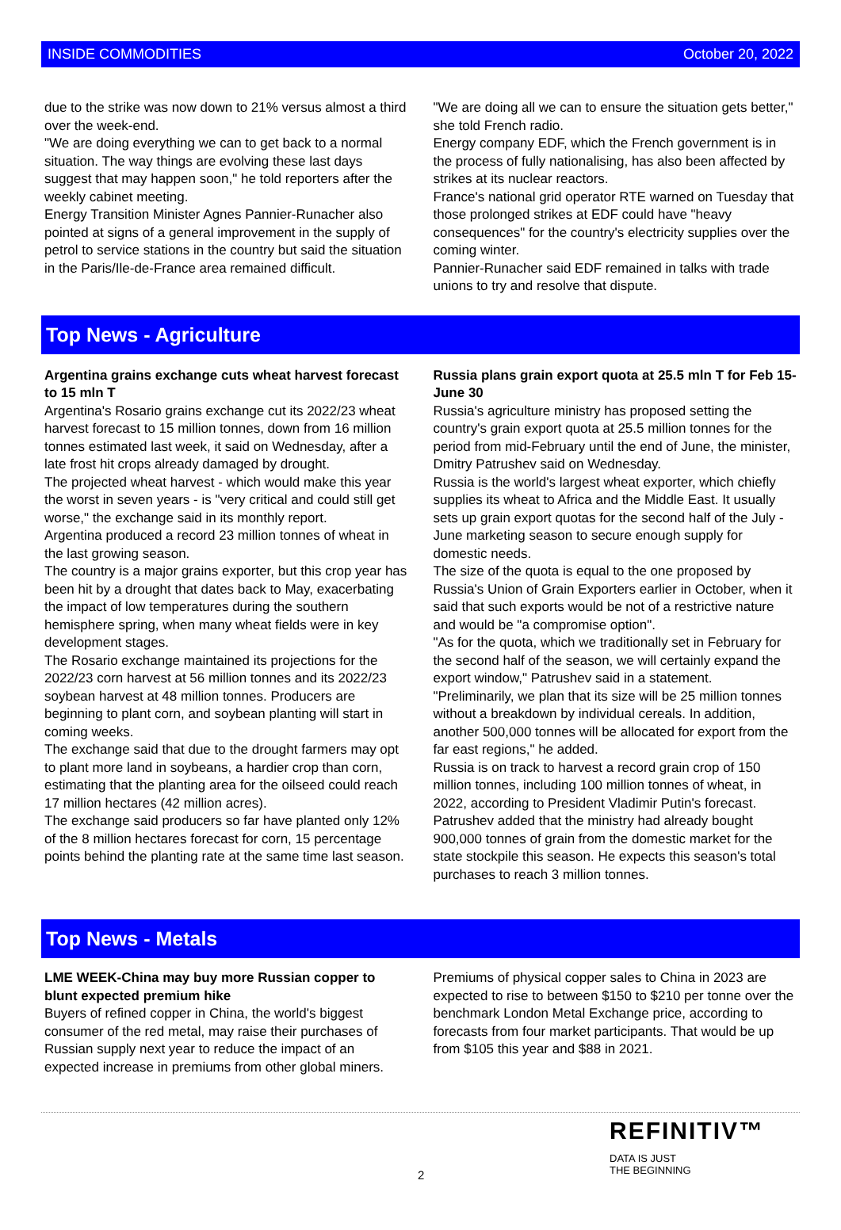INSIDE COMMODITIES October 20, 2022
due to the strike was now down to 21% versus almost a third over the week-end.
"We are doing everything we can to get back to a normal situation. The way things are evolving these last days suggest that may happen soon," he told reporters after the weekly cabinet meeting.
Energy Transition Minister Agnes Pannier-Runacher also pointed at signs of a general improvement in the supply of petrol to service stations in the country but said the situation in the Paris/Ile-de-France area remained difficult.
"We are doing all we can to ensure the situation gets better," she told French radio.
Energy company EDF, which the French government is in the process of fully nationalising, has also been affected by strikes at its nuclear reactors.
France's national grid operator RTE warned on Tuesday that those prolonged strikes at EDF could have "heavy consequences" for the country's electricity supplies over the coming winter.
Pannier-Runacher said EDF remained in talks with trade unions to try and resolve that dispute.
Top News - Agriculture
Argentina grains exchange cuts wheat harvest forecast to 15 mln T
Argentina's Rosario grains exchange cut its 2022/23 wheat harvest forecast to 15 million tonnes, down from 16 million tonnes estimated last week, it said on Wednesday, after a late frost hit crops already damaged by drought.
The projected wheat harvest - which would make this year the worst in seven years - is "very critical and could still get worse," the exchange said in its monthly report.
Argentina produced a record 23 million tonnes of wheat in the last growing season.
The country is a major grains exporter, but this crop year has been hit by a drought that dates back to May, exacerbating the impact of low temperatures during the southern hemisphere spring, when many wheat fields were in key development stages.
The Rosario exchange maintained its projections for the 2022/23 corn harvest at 56 million tonnes and its 2022/23 soybean harvest at 48 million tonnes. Producers are beginning to plant corn, and soybean planting will start in coming weeks.
The exchange said that due to the drought farmers may opt to plant more land in soybeans, a hardier crop than corn, estimating that the planting area for the oilseed could reach 17 million hectares (42 million acres).
The exchange said producers so far have planted only 12% of the 8 million hectares forecast for corn, 15 percentage points behind the planting rate at the same time last season.
Russia plans grain export quota at 25.5 mln T for Feb 15-June 30
Russia's agriculture ministry has proposed setting the country's grain export quota at 25.5 million tonnes for the period from mid-February until the end of June, the minister, Dmitry Patrushev said on Wednesday.
Russia is the world's largest wheat exporter, which chiefly supplies its wheat to Africa and the Middle East. It usually sets up grain export quotas for the second half of the July -June marketing season to secure enough supply for domestic needs.
The size of the quota is equal to the one proposed by Russia's Union of Grain Exporters earlier in October, when it said that such exports would be not of a restrictive nature and would be "a compromise option".
"As for the quota, which we traditionally set in February for the second half of the season, we will certainly expand the export window," Patrushev said in a statement.
"Preliminarily, we plan that its size will be 25 million tonnes without a breakdown by individual cereals. In addition, another 500,000 tonnes will be allocated for export from the far east regions," he added.
Russia is on track to harvest a record grain crop of 150 million tonnes, including 100 million tonnes of wheat, in 2022, according to President Vladimir Putin's forecast.
Patrushev added that the ministry had already bought 900,000 tonnes of grain from the domestic market for the state stockpile this season. He expects this season's total purchases to reach 3 million tonnes.
Top News - Metals
LME WEEK-China may buy more Russian copper to blunt expected premium hike
Buyers of refined copper in China, the world's biggest consumer of the red metal, may raise their purchases of Russian supply next year to reduce the impact of an expected increase in premiums from other global miners.
Premiums of physical copper sales to China in 2023 are expected to rise to between $150 to $210 per tonne over the benchmark London Metal Exchange price, according to forecasts from four market participants. That would be up from $105 this year and $88 in 2021.
2
REFINITIV™
DATA IS JUST
THE BEGINNING